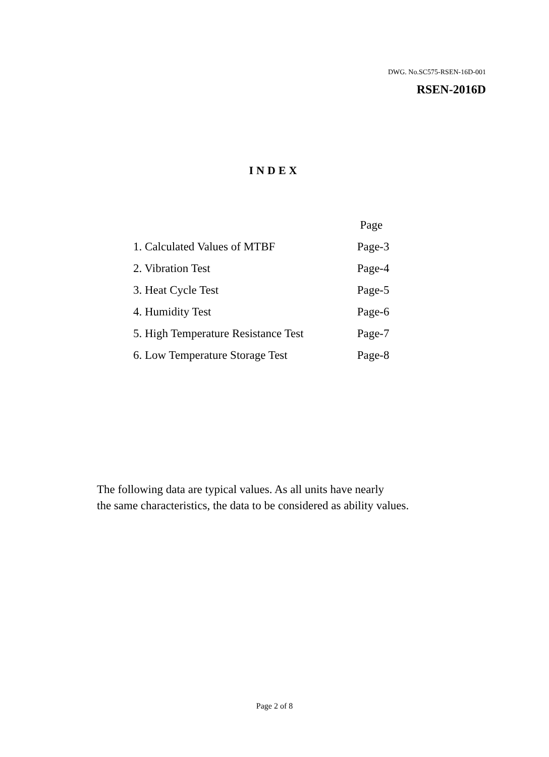DWG. No.SC575-RSEN-16D-001
RSEN-2016D
INDEX
| | Page |
| --- | --- |
| 1. Calculated Values of MTBF | Page-3 |
| 2. Vibration Test | Page-4 |
| 3. Heat Cycle Test | Page-5 |
| 4. Humidity Test | Page-6 |
| 5. High Temperature Resistance Test | Page-7 |
| 6. Low Temperature Storage Test | Page-8 |
The following data are typical values. As all units have nearly
the same characteristics, the data to be considered as ability values.
Page 2 of 8